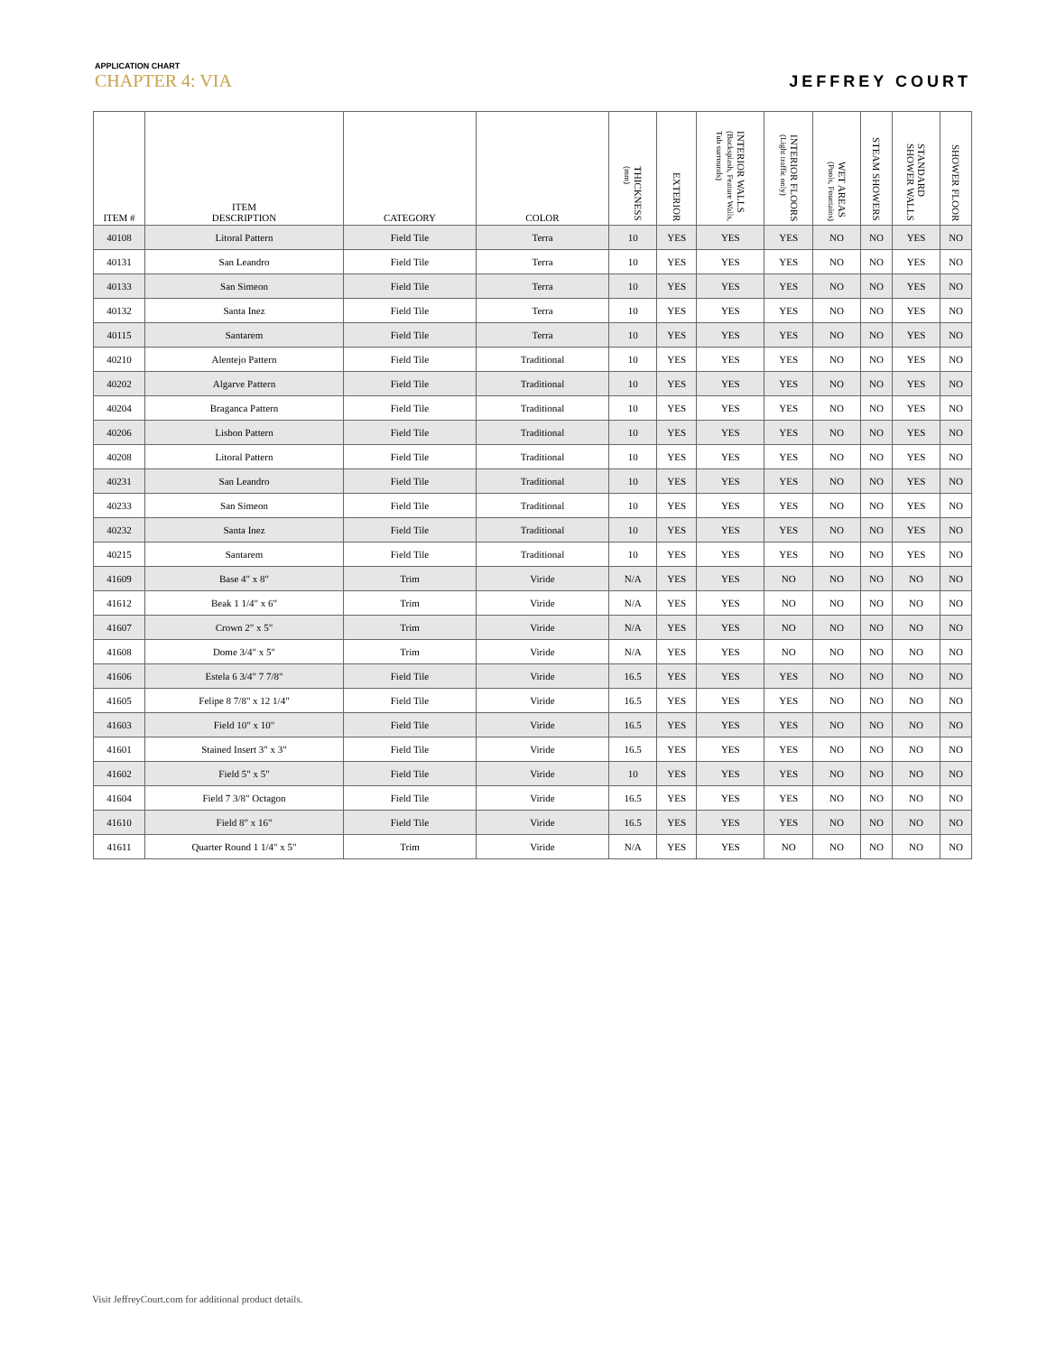APPLICATION CHART
CHAPTER 4: VIA
JEFFREY COURT
| ITEM # | ITEM DESCRIPTION | CATEGORY | COLOR | THICKNESS (mm) | EXTERIOR | INTERIOR WALLS (Backsplash, Feature Walls, Tub surrounds) | INTERIOR FLOORS (Light traffic only) | WET AREAS (Pools, Fountains) | STEAM SHOWERS | STANDARD SHOWER WALLS | SHOWER FLOOR |
| --- | --- | --- | --- | --- | --- | --- | --- | --- | --- | --- | --- |
| 40108 | Litoral Pattern | Field Tile | Terra | 10 | YES | YES | YES | NO | NO | YES | NO |
| 40131 | San Leandro | Field Tile | Terra | 10 | YES | YES | YES | NO | NO | YES | NO |
| 40133 | San Simeon | Field Tile | Terra | 10 | YES | YES | YES | NO | NO | YES | NO |
| 40132 | Santa Inez | Field Tile | Terra | 10 | YES | YES | YES | NO | NO | YES | NO |
| 40115 | Santarem | Field Tile | Terra | 10 | YES | YES | YES | NO | NO | YES | NO |
| 40210 | Alentejo Pattern | Field Tile | Traditional | 10 | YES | YES | YES | NO | NO | YES | NO |
| 40202 | Algarve Pattern | Field Tile | Traditional | 10 | YES | YES | YES | NO | NO | YES | NO |
| 40204 | Braganca Pattern | Field Tile | Traditional | 10 | YES | YES | YES | NO | NO | YES | NO |
| 40206 | Lisbon Pattern | Field Tile | Traditional | 10 | YES | YES | YES | NO | NO | YES | NO |
| 40208 | Litoral Pattern | Field Tile | Traditional | 10 | YES | YES | YES | NO | NO | YES | NO |
| 40231 | San Leandro | Field Tile | Traditional | 10 | YES | YES | YES | NO | NO | YES | NO |
| 40233 | San Simeon | Field Tile | Traditional | 10 | YES | YES | YES | NO | NO | YES | NO |
| 40232 | Santa Inez | Field Tile | Traditional | 10 | YES | YES | YES | NO | NO | YES | NO |
| 40215 | Santarem | Field Tile | Traditional | 10 | YES | YES | YES | NO | NO | YES | NO |
| 41609 | Base 4" x 8" | Trim | Viride | N/A | YES | YES | NO | NO | NO | NO | NO |
| 41612 | Beak 1 1/4" x 6" | Trim | Viride | N/A | YES | YES | NO | NO | NO | NO | NO |
| 41607 | Crown 2" x 5" | Trim | Viride | N/A | YES | YES | NO | NO | NO | NO | NO |
| 41608 | Dome 3/4" x 5" | Trim | Viride | N/A | YES | YES | NO | NO | NO | NO | NO |
| 41606 | Estela 6 3/4" 7 7/8" | Field Tile | Viride | 16.5 | YES | YES | YES | NO | NO | NO | NO |
| 41605 | Felipe 8 7/8" x 12 1/4" | Field Tile | Viride | 16.5 | YES | YES | YES | NO | NO | NO | NO |
| 41603 | Field 10" x 10" | Field Tile | Viride | 16.5 | YES | YES | YES | NO | NO | NO | NO |
| 41601 | Stained Insert 3" x 3" | Field Tile | Viride | 16.5 | YES | YES | YES | NO | NO | NO | NO |
| 41602 | Field 5" x 5" | Field Tile | Viride | 10 | YES | YES | YES | NO | NO | NO | NO |
| 41604 | Field 7 3/8" Octagon | Field Tile | Viride | 16.5 | YES | YES | YES | NO | NO | NO | NO |
| 41610 | Field 8" x 16" | Field Tile | Viride | 16.5 | YES | YES | YES | NO | NO | NO | NO |
| 41611 | Quarter Round 1 1/4" x 5" | Trim | Viride | N/A | YES | YES | NO | NO | NO | NO | NO |
Visit JeffreyCourt.com for additional product details.